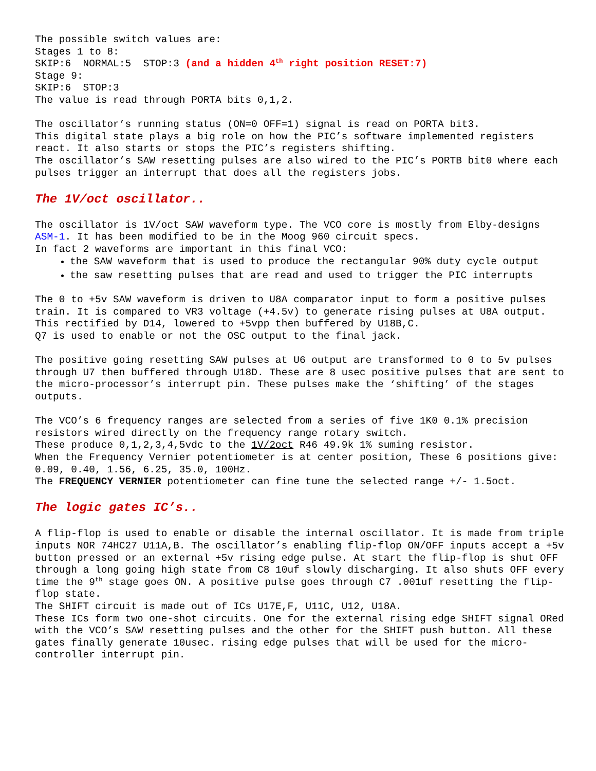The possible switch values are:
Stages 1 to 8:
SKIP:6 NORMAL:5 STOP:3 (and a hidden 4<sup>th</sup> right position RESET:7)
Stage 9:
SKIP:6 STOP:3
The value is read through PORTA bits 0,1,2.
The oscillator’s running status (ON=0 OFF=1) signal is read on PORTA bit3.
This digital state plays a big role on how the PIC’s software implemented registers react. It also starts or stops the PIC’s registers shifting.
The oscillator’s SAW resetting pulses are also wired to the PIC’s PORTB bit0 where each pulses trigger an interrupt that does all the registers jobs.
The 1V/oct oscillator..
The oscillator is 1V/oct SAW waveform type. The VCO core is mostly from Elby-designs ASM-1. It has been modified to be in the Moog 960 circuit specs.
In fact 2 waveforms are important in this final VCO:
the SAW waveform that is used to produce the rectangular 90% duty cycle output
the saw resetting pulses that are read and used to trigger the PIC interrupts
The 0 to +5v SAW waveform is driven to U8A comparator input to form a positive pulses train. It is compared to VR3 voltage (+4.5v) to generate rising pulses at U8A output. This rectified by D14, lowered to +5vpp then buffered by U18B,C.
Q7 is used to enable or not the OSC output to the final jack.
The positive going resetting SAW pulses at U6 output are transformed to 0 to 5v pulses through U7 then buffered through U18D. These are 8 usec positive pulses that are sent to the micro-processor’s interrupt pin. These pulses make the ‘shifting’ of the stages outputs.
The VCO’s 6 frequency ranges are selected from a series of five 1K0 0.1% precision resistors wired directly on the frequency range rotary switch.
These produce 0,1,2,3,4,5vdc to the 1V/2oct R46 49.9k 1% suming resistor.
When the Frequency Vernier potentiometer is at center position, These 6 positions give: 0.09, 0.40, 1.56, 6.25, 35.0, 100Hz.
The FREQUENCY VERNIER potentiometer can fine tune the selected range +/- 1.5oct.
The logic gates IC’s..
A flip-flop is used to enable or disable the internal oscillator. It is made from triple inputs NOR 74HC27 U11A,B. The oscillator’s enabling flip-flop ON/OFF inputs accept a +5v button pressed or an external +5v rising edge pulse. At start the flip-flop is shut OFF through a long going high state from C8 10uf slowly discharging. It also shuts OFF every time the 9<sup>th</sup> stage goes ON. A positive pulse goes through C7 .001uf resetting the flip-flop state.
The SHIFT circuit is made out of ICs U17E,F, U11C, U12, U18A.
These ICs form two one-shot circuits. One for the external rising edge SHIFT signal ORed with the VCO’s SAW resetting pulses and the other for the SHIFT push button. All these gates finally generate 10usec. rising edge pulses that will be used for the micro-controller interrupt pin.